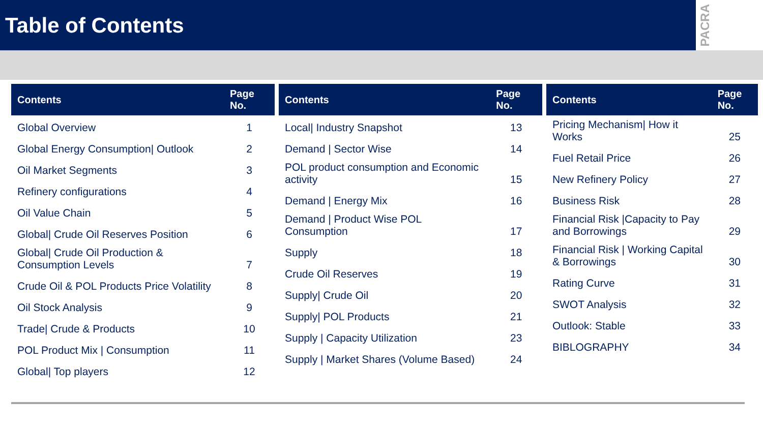Table of Contents
PACRA
| Contents | Page No. |
| --- | --- |
| Global Overview | 1 |
| Global Energy Consumption/ Outlook | 2 |
| Oil Market Segments | 3 |
| Refinery configurations | 4 |
| Oil Value Chain | 5 |
| Global/ Crude Oil Reserves Position | 6 |
| Global/ Crude Oil Production & Consumption Levels | 7 |
| Crude Oil & POL Products Price Volatility | 8 |
| Oil Stock Analysis | 9 |
| Trade/ Crude & Products | 10 |
| POL Product Mix / Consumption | 11 |
| Global/ Top players | 12 |
| Contents | Page No. |
| --- | --- |
| Local/ Industry Snapshot | 13 |
| Demand / Sector Wise | 14 |
| POL product consumption and Economic activity | 15 |
| Demand / Energy Mix | 16 |
| Demand / Product Wise POL Consumption | 17 |
| Supply | 18 |
| Crude Oil Reserves | 19 |
| Supply/ Crude Oil | 20 |
| Supply/ POL Products | 21 |
| Supply / Capacity Utilization | 23 |
| Supply / Market Shares (Volume Based) | 24 |
| Contents | Page No. |
| --- | --- |
| Pricing Mechanism/ How it Works | 25 |
| Fuel Retail Price | 26 |
| New Refinery Policy | 27 |
| Business Risk | 28 |
| Financial Risk /Capacity to Pay and Borrowings | 29 |
| Financial Risk / Working Capital & Borrowings | 30 |
| Rating Curve | 31 |
| SWOT Analysis | 32 |
| Outlook: Stable | 33 |
| BIBLOGRAPHY | 34 |